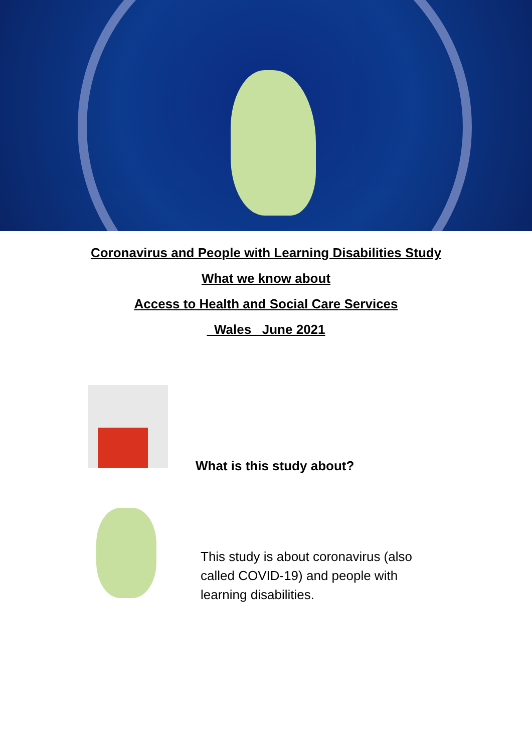Coronavirus and People with Learning Disabilities Study
What we know about
Access to Health and Social Care Services
Wales June 2021
What is this study about?
This study is about coronavirus (also called COVID-19) and people with learning disabilities.